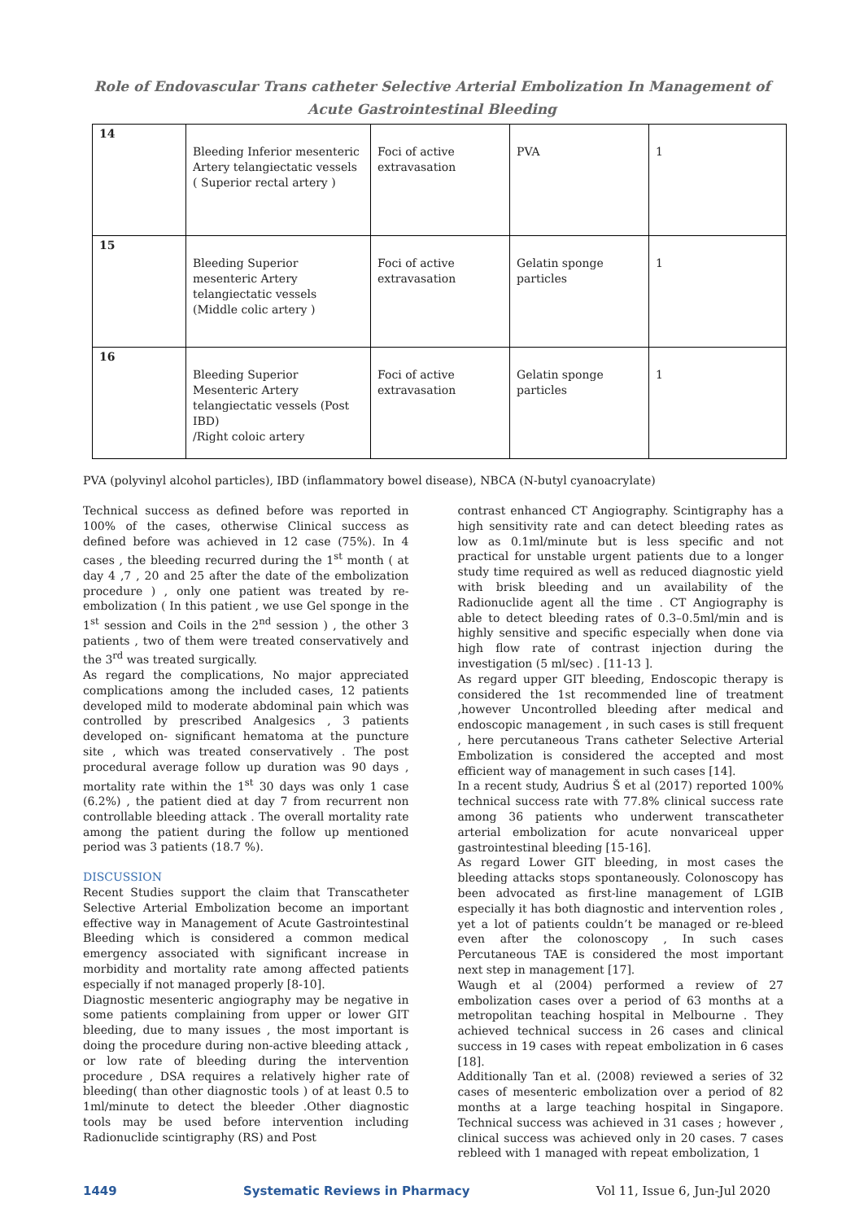Role of Endovascular Trans catheter Selective Arterial Embolization In Management of Acute Gastrointestinal Bleeding
| 14 | Bleeding Inferior mesenteric Artery telangiectatic vessels ( Superior rectal artery ) | Foci of active extravasation | PVA | 1 |
| 15 | Bleeding Superior mesenteric Artery telangiectatic vessels (Middle colic artery ) | Foci of active extravasation | Gelatin sponge particles | 1 |
| 16 | Bleeding Superior Mesenteric Artery telangiectatic vessels (Post IBD) /Right coloic artery | Foci of active extravasation | Gelatin sponge particles | 1 |
PVA (polyvinyl alcohol particles), IBD (inflammatory bowel disease), NBCA (N-butyl cyanoacrylate)
Technical success as defined before was reported in 100% of the cases, otherwise Clinical success as defined before was achieved in 12 case (75%). In 4 cases , the bleeding recurred during the 1<sup>st</sup> month ( at day 4 ,7 , 20 and 25 after the date of the embolization procedure ) , only one patient was treated by re-embolization ( In this patient , we use Gel sponge in the 1<sup>st</sup> session and Coils in the 2<sup>nd</sup> session ) , the other 3 patients , two of them were treated conservatively and the 3<sup>rd</sup> was treated surgically.
As regard the complications, No major appreciated complications among the included cases, 12 patients developed mild to moderate abdominal pain which was controlled by prescribed Analgesics , 3 patients developed on- significant hematoma at the puncture site , which was treated conservatively . The post procedural average follow up duration was 90 days , mortality rate within the 1<sup>st</sup> 30 days was only 1 case (6.2%) , the patient died at day 7 from recurrent non controllable bleeding attack . The overall mortality rate among the patient during the follow up mentioned period was 3 patients (18.7 %).
DISCUSSION
Recent Studies support the claim that Transcatheter Selective Arterial Embolization become an important effective way in Management of Acute Gastrointestinal Bleeding which is considered a common medical emergency associated with significant increase in morbidity and mortality rate among affected patients especially if not managed properly [8-10].
Diagnostic mesenteric angiography may be negative in some patients complaining from upper or lower GIT bleeding, due to many issues , the most important is doing the procedure during non-active bleeding attack , or low rate of bleeding during the intervention procedure , DSA requires a relatively higher rate of bleeding( than other diagnostic tools ) of at least 0.5 to 1ml/minute to detect the bleeder .Other diagnostic tools may be used before intervention including Radionuclide scintigraphy (RS) and Post
contrast enhanced CT Angiography. Scintigraphy has a high sensitivity rate and can detect bleeding rates as low as 0.1ml/minute but is less specific and not practical for unstable urgent patients due to a longer study time required as well as reduced diagnostic yield with brisk bleeding and un availability of the Radionuclide agent all the time . CT Angiography is able to detect bleeding rates of 0.3–0.5ml/min and is highly sensitive and specific especially when done via high flow rate of contrast injection during the investigation (5 ml/sec) . [11-13 ].
As regard upper GIT bleeding, Endoscopic therapy is considered the 1st recommended line of treatment ,however Uncontrolled bleeding after medical and endoscopic management , in such cases is still frequent , here percutaneous Trans catheter Selective Arterial Embolization is considered the accepted and most efficient way of management in such cases [14].
In a recent study, Audrius Š et al (2017) reported 100% technical success rate with 77.8% clinical success rate among 36 patients who underwent transcatheter arterial embolization for acute nonvariceal upper gastrointestinal bleeding [15-16].
As regard Lower GIT bleeding, in most cases the bleeding attacks stops spontaneously. Colonoscopy has been advocated as first-line management of LGIB especially it has both diagnostic and intervention roles , yet a lot of patients couldn’t be managed or re-bleed even after the colonoscopy , In such cases Percutaneous TAE is considered the most important next step in management [17].
Waugh et al (2004) performed a review of 27 embolization cases over a period of 63 months at a metropolitan teaching hospital in Melbourne . They achieved technical success in 26 cases and clinical success in 19 cases with repeat embolization in 6 cases [18].
Additionally Tan et al. (2008) reviewed a series of 32 cases of mesenteric embolization over a period of 82 months at a large teaching hospital in Singapore. Technical success was achieved in 31 cases ; however , clinical success was achieved only in 20 cases. 7 cases rebleed with 1 managed with repeat embolization, 1
1449 Systematic Reviews in Pharmacy Vol 11, Issue 6, Jun-Jul 2020